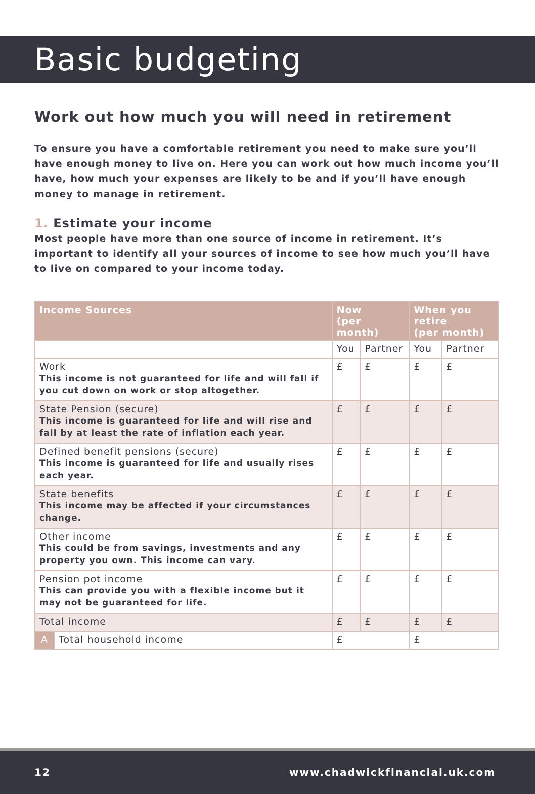Basic budgeting
Work out how much you will need in retirement
To ensure you have a comfortable retirement you need to make sure you’ll have enough money to live on. Here you can work out how much income you’ll have, how much your expenses are likely to be and if you’ll have enough money to manage in retirement.
1. Estimate your income
Most people have more than one source of income in retirement. It’s important to identify all your sources of income to see how much you’ll have to live on compared to your income today.
| Income Sources | | Now (per month) | | When you retire (per month) | |
| --- | --- | --- | --- | --- | --- |
| | | You | Partner | You | Partner |
| Work This income is not guaranteed for life and will fall if you cut down on work or stop altogether. | | £ | £ | £ | £ |
| State Pension (secure) This income is guaranteed for life and will rise and fall by at least the rate of inflation each year. | | £ | £ | £ | £ |
| Defined benefit pensions (secure) This income is guaranteed for life and usually rises each year. | | £ | £ | £ | £ |
| State benefits This income may be affected if your circumstances change. | | £ | £ | £ | £ |
| Other income This could be from savings, investments and any property you own. This income can vary. | | £ | £ | £ | £ |
| Pension pot income This can provide you with a flexible income but it may not be guaranteed for life. | | £ | £ | £ | £ |
| Total income | | £ | £ | £ | £ |
| A | Total household income | £ | | £ | |
12 www.chadwickfinancial.uk.com